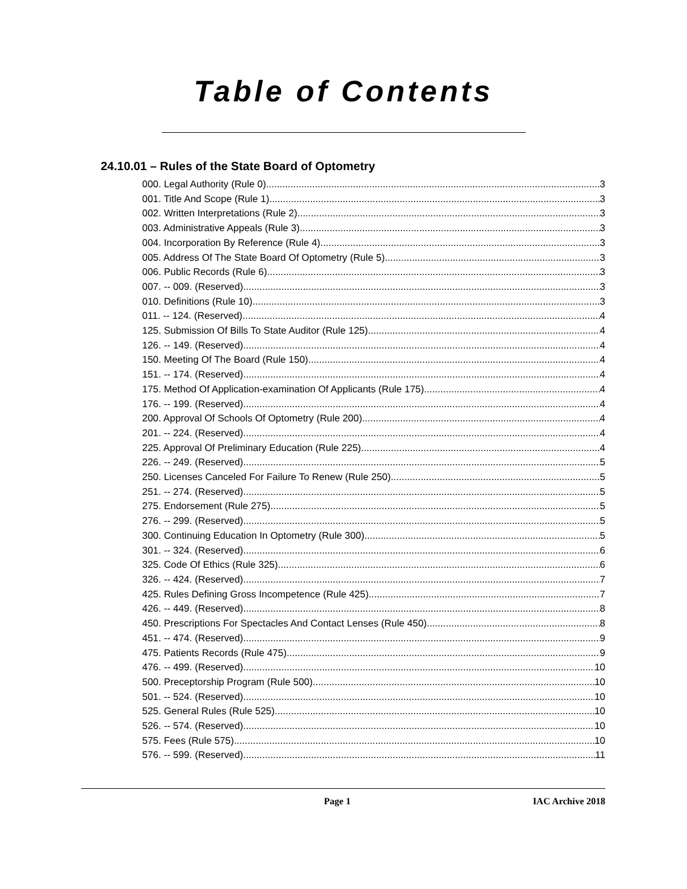Table of Contents
24.10.01 – Rules of the State Board of Optometry
000. Legal Authority (Rule 0). 3
001. Title And Scope (Rule 1). 3
002. Written Interpretations (Rule 2). 3
003. Administrative Appeals (Rule 3). 3
004. Incorporation By Reference (Rule 4). 3
005. Address Of The State Board Of Optometry (Rule 5). 3
006. Public Records (Rule 6). 3
007. -- 009. (Reserved) 3
010. Definitions (Rule 10). 3
011. -- 124. (Reserved) 4
125. Submission Of Bills To State Auditor (Rule 125). 4
126. -- 149. (Reserved) 4
150. Meeting Of The Board (Rule 150). 4
151. -- 174. (Reserved) 4
175. Method Of Application-examination Of Applicants (Rule 175). 4
176. -- 199. (Reserved) 4
200. Approval Of Schools Of Optometry (Rule 200). 4
201. -- 224. (Reserved) 4
225. Approval Of Preliminary Education (Rule 225). 4
226. -- 249. (Reserved) 5
250. Licenses Canceled For Failure To Renew (Rule 250). 5
251. -- 274. (Reserved) 5
275. Endorsement (Rule 275). 5
276. -- 299. (Reserved) 5
300. Continuing Education In Optometry (Rule 300). 5
301. -- 324. (Reserved) 6
325. Code Of Ethics (Rule 325). 6
326. -- 424. (Reserved) 7
425. Rules Defining Gross Incompetence (Rule 425). 7
426. -- 449. (Reserved) 8
450. Prescriptions For Spectacles And Contact Lenses (Rule 450). 8
451. -- 474. (Reserved) 9
475. Patients Records (Rule 475). 9
476. -- 499. (Reserved) 10
500. Preceptorship Program (Rule 500). 10
501. -- 524. (Reserved) 10
525. General Rules (Rule 525). 10
526. -- 574. (Reserved) 10
575. Fees (Rule 575). 10
576. -- 599. (Reserved) 11
Page 1 IAC Archive 2018